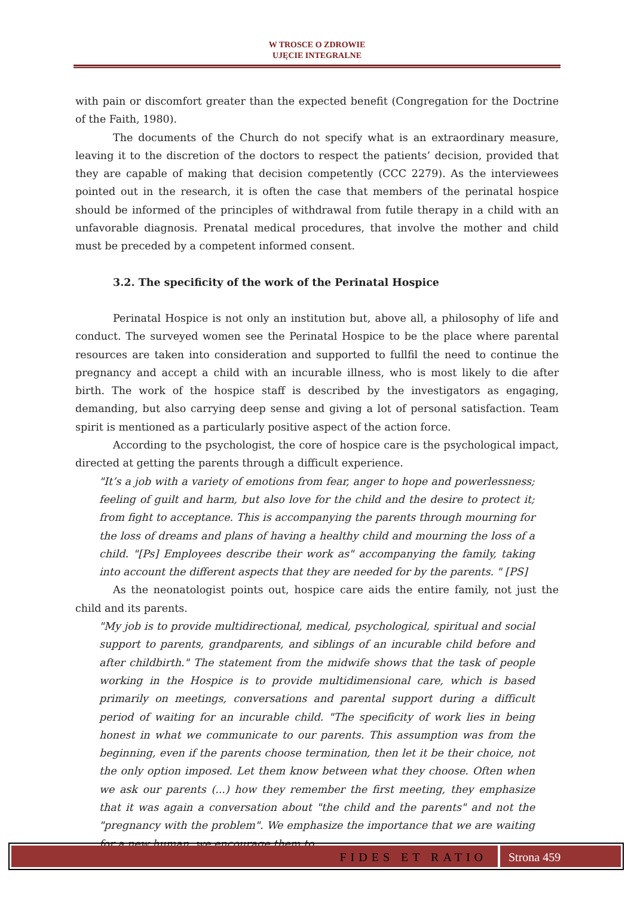W TROSCE O ZDROWIE
UJĘCIE INTEGRALNE
with pain or discomfort greater than the expected benefit (Congregation for the Doctrine of the Faith, 1980).
The documents of the Church do not specify what is an extraordinary measure, leaving it to the discretion of the doctors to respect the patients’ decision, provided that they are capable of making that decision competently (CCC 2279). As the interviewees pointed out in the research, it is often the case that members of the perinatal hospice should be informed of the principles of withdrawal from futile therapy in a child with an unfavorable diagnosis. Prenatal medical procedures, that involve the mother and child must be preceded by a competent informed consent.
3.2. The specificity of the work of the Perinatal Hospice
Perinatal Hospice is not only an institution but, above all, a philosophy of life and conduct. The surveyed women see the Perinatal Hospice to be the place where parental resources are taken into consideration and supported to fullfil the need to continue the pregnancy and accept a child with an incurable illness, who is most likely to die after birth. The work of the hospice staff is described by the investigators as engaging, demanding, but also carrying deep sense and giving a lot of personal satisfaction. Team spirit is mentioned as a particularly positive aspect of the action force.
According to the psychologist, the core of hospice care is the psychological impact, directed at getting the parents through a difficult experience.
"It’s a job with a variety of emotions from fear, anger to hope and powerlessness; feeling of guilt and harm, but also love for the child and the desire to protect it; from fight to acceptance. This is accompanying the parents through mourning for the loss of dreams and plans of having a healthy child and mourning the loss of a child. "[Ps] Employees describe their work as" accompanying the family, taking into account the different aspects that they are needed for by the parents. " [PS]
As the neonatologist points out, hospice care aids the entire family, not just the child and its parents.
"My job is to provide multidirectional, medical, psychological, spiritual and social support to parents, grandparents, and siblings of an incurable child before and after childbirth." The statement from the midwife shows that the task of people working in the Hospice is to provide multidimensional care, which is based primarily on meetings, conversations and parental support during a difficult period of waiting for an incurable child. "The specificity of work lies in being honest in what we communicate to our parents. This assumption was from the beginning, even if the parents choose termination, then let it be their choice, not the only option imposed. Let them know between what they choose. Often when we ask our parents (...) how they remember the first meeting, they emphasize that it was again a conversation about "the child and the parents" and not the "pregnancy with the problem". We emphasize the importance that we are waiting for a new human, we encourage them to
FIDES ET RATIO Strona 459